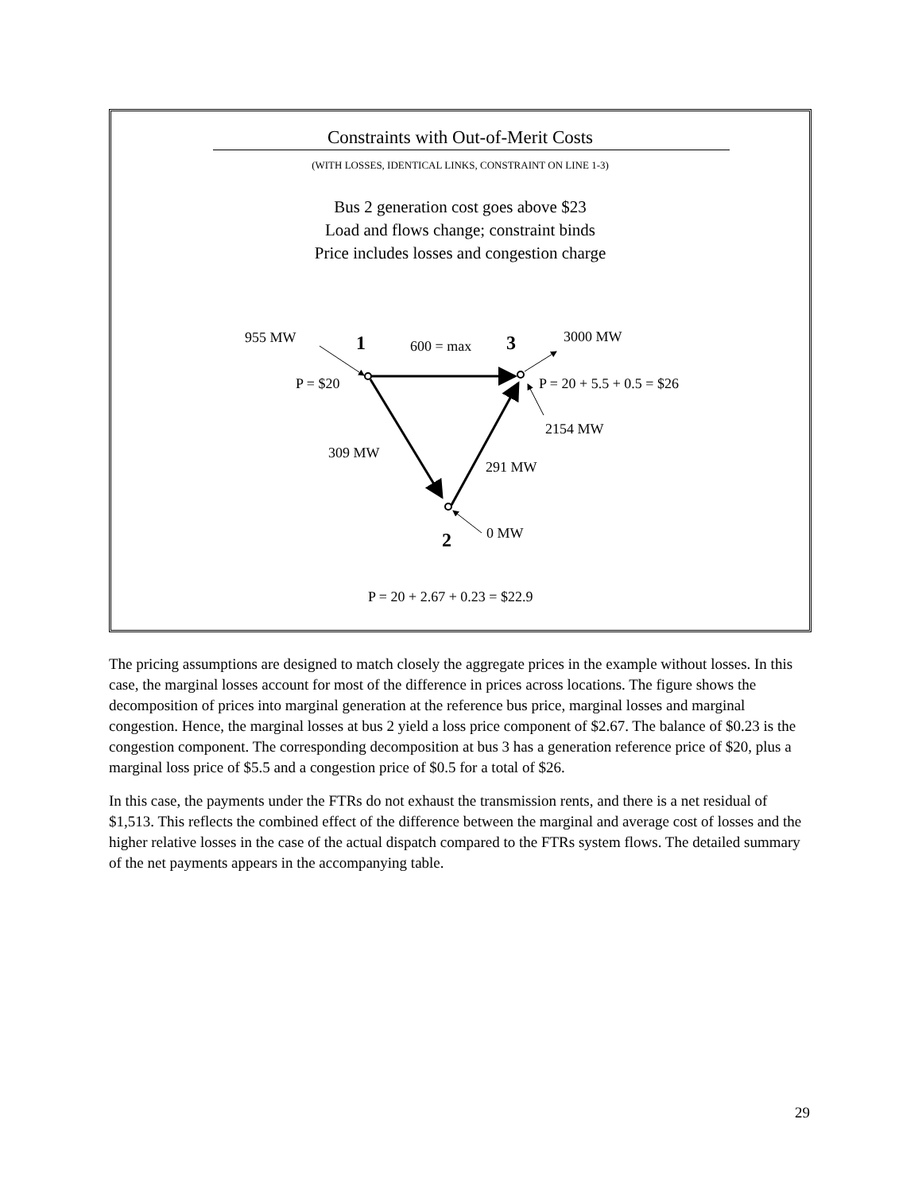Constraints with Out-of-Merit Costs
(WITH LOSSES, IDENTICAL LINKS, CONSTRAINT ON LINE 1-3)
Bus 2 generation cost goes above $23
Load and flows change; constraint binds
Price includes losses and congestion charge
955 MW 1 600 = max 3 3000 MW
P = $20 P = 20 + 5.5 + 0.5 = $26
2154 MW
309 MW
291 MW
0 MW
2
P = 20 + 2.67 + 0.23 = $22.9
The pricing assumptions are designed to match closely the aggregate prices in the example without losses. In this case, the marginal losses account for most of the difference in prices across locations. The figure shows the decomposition of prices into marginal generation at the reference bus price, marginal losses and marginal congestion. Hence, the marginal losses at bus 2 yield a loss price component of $2.67. The balance of $0.23 is the congestion component. The corresponding decomposition at bus 3 has a generation reference price of $20, plus a marginal loss price of $5.5 and a congestion price of $0.5 for a total of $26.
In this case, the payments under the FTRs do not exhaust the transmission rents, and there is a net residual of $1,513. This reflects the combined effect of the difference between the marginal and average cost of losses and the higher relative losses in the case of the actual dispatch compared to the FTRs system flows. The detailed summary of the net payments appears in the accompanying table.
29